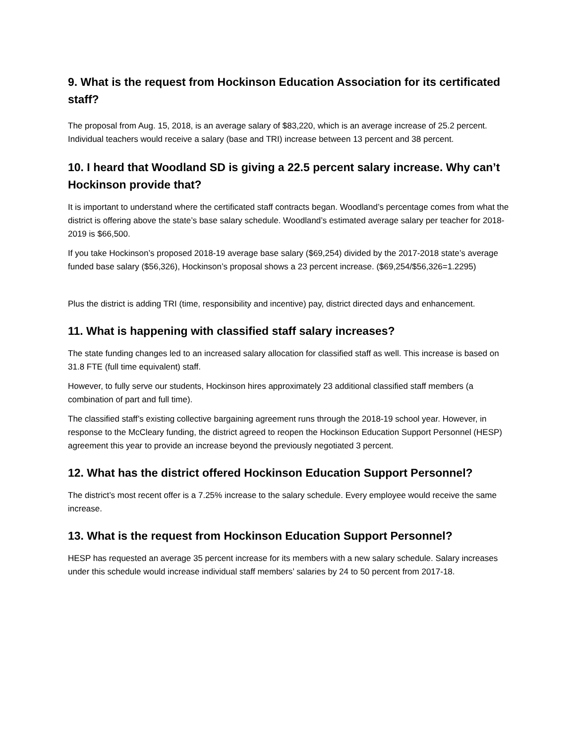9. What is the request from Hockinson Education Association for its certificated staff?
The proposal from Aug. 15, 2018, is an average salary of $83,220, which is an average increase of 25.2 percent. Individual teachers would receive a salary (base and TRI) increase between 13 percent and 38 percent.
10. I heard that Woodland SD is giving a 22.5 percent salary increase. Why can’t Hockinson provide that?
It is important to understand where the certificated staff contracts began. Woodland’s percentage comes from what the district is offering above the state’s base salary schedule. Woodland’s estimated average salary per teacher for 2018-2019 is $66,500.
If you take Hockinson’s proposed 2018-19 average base salary ($69,254) divided by the 2017-2018 state’s average funded base salary ($56,326), Hockinson’s proposal shows a 23 percent increase. ($69,254/$56,326=1.2295)
Plus the district is adding TRI (time, responsibility and incentive) pay, district directed days and enhancement.
11. What is happening with classified staff salary increases?
The state funding changes led to an increased salary allocation for classified staff as well. This increase is based on 31.8 FTE (full time equivalent) staff.
However, to fully serve our students, Hockinson hires approximately 23 additional classified staff members (a combination of part and full time).
The classified staff’s existing collective bargaining agreement runs through the 2018-19 school year. However, in response to the McCleary funding, the district agreed to reopen the Hockinson Education Support Personnel (HESP) agreement this year to provide an increase beyond the previously negotiated 3 percent.
12. What has the district offered Hockinson Education Support Personnel?
The district’s most recent offer is a 7.25% increase to the salary schedule. Every employee would receive the same increase.
13. What is the request from Hockinson Education Support Personnel?
HESP has requested an average 35 percent increase for its members with a new salary schedule. Salary increases under this schedule would increase individual staff members’ salaries by 24 to 50 percent from 2017-18.